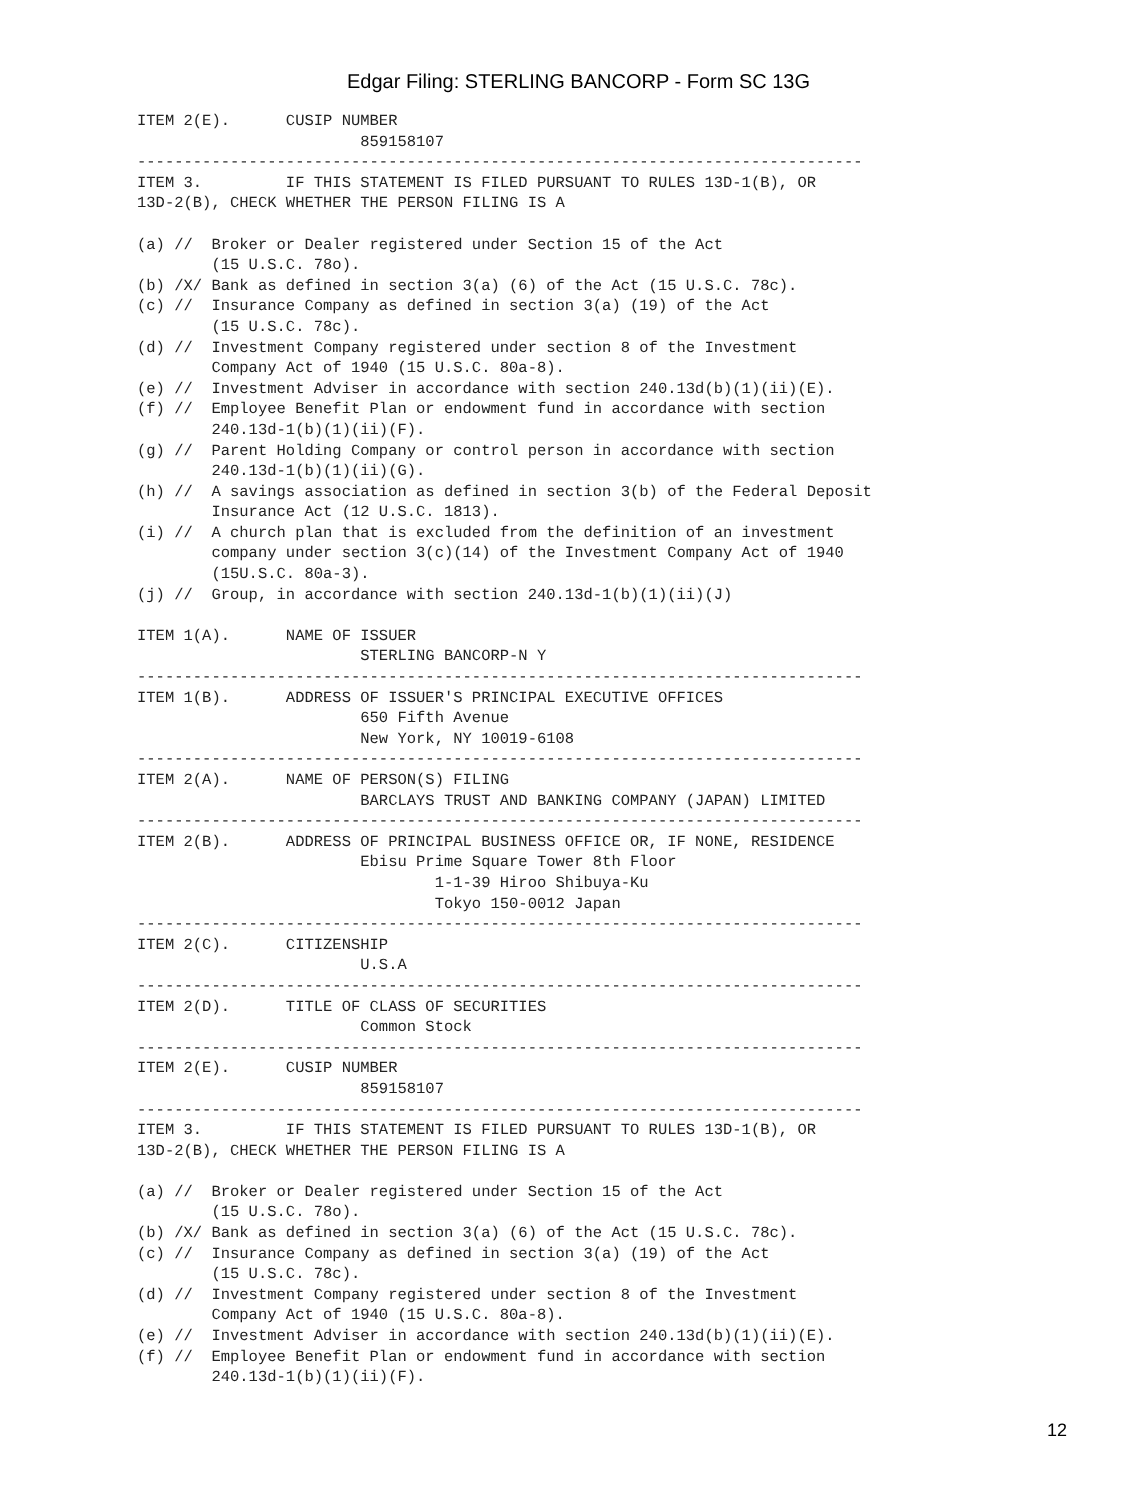Edgar Filing: STERLING BANCORP - Form SC 13G
ITEM 2(E).      CUSIP NUMBER
                        859158107
------------------------------------------------------------------------------
ITEM 3.         IF THIS STATEMENT IS FILED PURSUANT TO RULES 13D-1(B), OR
13D-2(B), CHECK WHETHER THE PERSON FILING IS A

(a) //  Broker or Dealer registered under Section 15 of the Act
        (15 U.S.C. 78o).
(b) /X/ Bank as defined in section 3(a) (6) of the Act (15 U.S.C. 78c).
(c) //  Insurance Company as defined in section 3(a) (19) of the Act
        (15 U.S.C. 78c).
(d) //  Investment Company registered under section 8 of the Investment
        Company Act of 1940 (15 U.S.C. 80a-8).
(e) //  Investment Adviser in accordance with section 240.13d(b)(1)(ii)(E).
(f) //  Employee Benefit Plan or endowment fund in accordance with section
        240.13d-1(b)(1)(ii)(F).
(g) //  Parent Holding Company or control person in accordance with section
        240.13d-1(b)(1)(ii)(G).
(h) //  A savings association as defined in section 3(b) of the Federal Deposit
        Insurance Act (12 U.S.C. 1813).
(i) //  A church plan that is excluded from the definition of an investment
        company under section 3(c)(14) of the Investment Company Act of 1940
        (15U.S.C. 80a-3).
(j) //  Group, in accordance with section 240.13d-1(b)(1)(ii)(J)

ITEM 1(A).      NAME OF ISSUER
                        STERLING BANCORP-N Y
------------------------------------------------------------------------------
ITEM 1(B).      ADDRESS OF ISSUER'S PRINCIPAL EXECUTIVE OFFICES
                        650 Fifth Avenue
                        New York, NY 10019-6108
------------------------------------------------------------------------------
ITEM 2(A).      NAME OF PERSON(S) FILING
                        BARCLAYS TRUST AND BANKING COMPANY (JAPAN) LIMITED
------------------------------------------------------------------------------
ITEM 2(B).      ADDRESS OF PRINCIPAL BUSINESS OFFICE OR, IF NONE, RESIDENCE
                        Ebisu Prime Square Tower 8th Floor
                                1-1-39 Hiroo Shibuya-Ku
                                Tokyo 150-0012 Japan
------------------------------------------------------------------------------
ITEM 2(C).      CITIZENSHIP
                        U.S.A
------------------------------------------------------------------------------
ITEM 2(D).      TITLE OF CLASS OF SECURITIES
                        Common Stock
------------------------------------------------------------------------------
ITEM 2(E).      CUSIP NUMBER
                        859158107
------------------------------------------------------------------------------
ITEM 3.         IF THIS STATEMENT IS FILED PURSUANT TO RULES 13D-1(B), OR
13D-2(B), CHECK WHETHER THE PERSON FILING IS A

(a) //  Broker or Dealer registered under Section 15 of the Act
        (15 U.S.C. 78o).
(b) /X/ Bank as defined in section 3(a) (6) of the Act (15 U.S.C. 78c).
(c) //  Insurance Company as defined in section 3(a) (19) of the Act
        (15 U.S.C. 78c).
(d) //  Investment Company registered under section 8 of the Investment
        Company Act of 1940 (15 U.S.C. 80a-8).
(e) //  Investment Adviser in accordance with section 240.13d(b)(1)(ii)(E).
(f) //  Employee Benefit Plan or endowment fund in accordance with section
        240.13d-1(b)(1)(ii)(F).
12